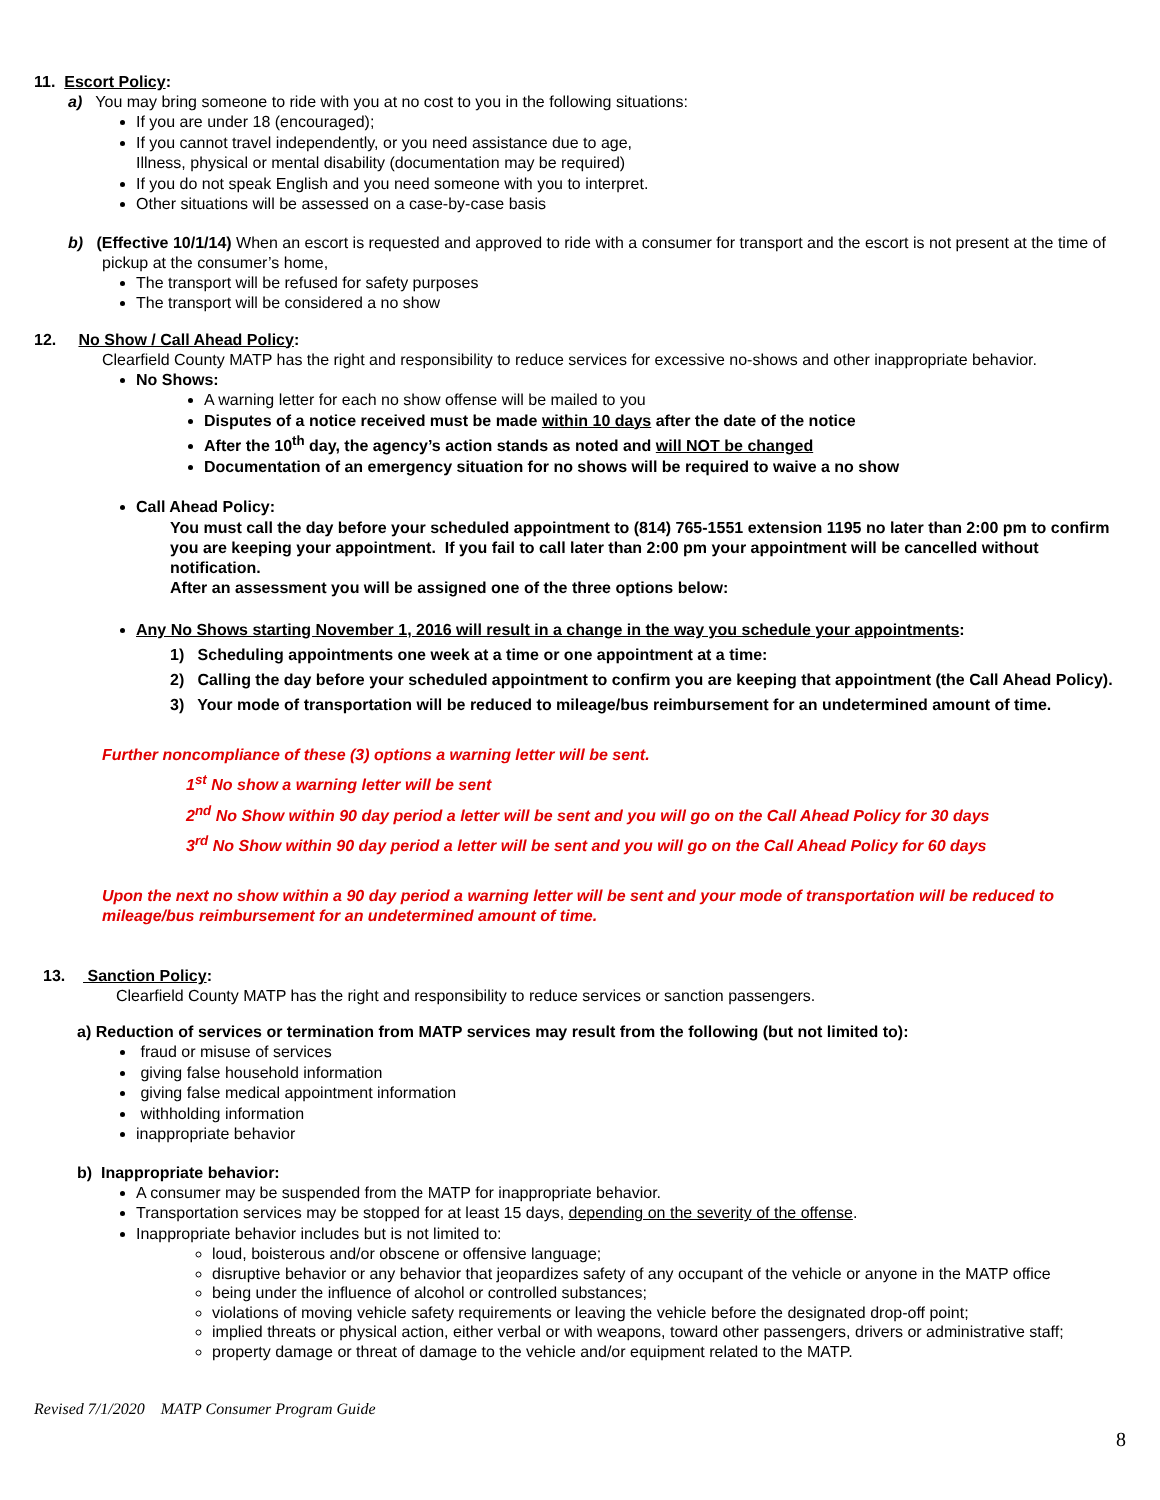11. Escort Policy:
a) You may bring someone to ride with you at no cost to you in the following situations:
If you are under 18 (encouraged);
If you cannot travel independently, or you need assistance due to age,
Illness, physical or mental disability (documentation may be required)
If you do not speak English and you need someone with you to interpret.
Other situations will be assessed on a case-by-case basis
b) (Effective 10/1/14) When an escort is requested and approved to ride with a consumer for transport and the escort is not present at the time of pickup at the consumer’s home,
The transport will be refused for safety purposes
The transport will be considered a no show
12. No Show / Call Ahead Policy:
Clearfield County MATP has the right and responsibility to reduce services for excessive no-shows and other inappropriate behavior.
No Shows:
A warning letter for each no show offense will be mailed to you
Disputes of a notice received must be made within 10 days after the date of the notice
After the 10<sup>th</sup> day, the agency’s action stands as noted and will NOT be changed
Documentation of an emergency situation for no shows will be required to waive a no show
Call Ahead Policy:
You must call the day before your scheduled appointment to (814) 765-1551 extension 1195 no later than 2:00 pm to confirm you are keeping your appointment. If you fail to call later than 2:00 pm your appointment will be cancelled without notification.
After an assessment you will be assigned one of the three options below:
Any No Shows starting November 1, 2016 will result in a change in the way you schedule your appointments:
1) Scheduling appointments one week at a time or one appointment at a time:
2) Calling the day before your scheduled appointment to confirm you are keeping that appointment (the Call Ahead Policy).
3) Your mode of transportation will be reduced to mileage/bus reimbursement for an undetermined amount of time.
Further noncompliance of these (3) options a warning letter will be sent.
1<sup>st</sup> No show a warning letter will be sent
2<sup>nd</sup> No Show within 90 day period a letter will be sent and you will go on the Call Ahead Policy for 30 days
3<sup>rd</sup> No Show within 90 day period a letter will be sent and you will go on the Call Ahead Policy for 60 days
Upon the next no show within a 90 day period a warning letter will be sent and your mode of transportation will be reduced to mileage/bus reimbursement for an undetermined amount of time.
13. Sanction Policy:
Clearfield County MATP has the right and responsibility to reduce services or sanction passengers.
a) Reduction of services or termination from MATP services may result from the following (but not limited to):
fraud or misuse of services
giving false household information
giving false medical appointment information
withholding information
inappropriate behavior
b) Inappropriate behavior:
A consumer may be suspended from the MATP for inappropriate behavior.
Transportation services may be stopped for at least 15 days, depending on the severity of the offense.
Inappropriate behavior includes but is not limited to:
loud, boisterous and/or obscene or offensive language;
disruptive behavior or any behavior that jeopardizes safety of any occupant of the vehicle or anyone in the MATP office
being under the influence of alcohol or controlled substances;
violations of moving vehicle safety requirements or leaving the vehicle before the designated drop-off point;
implied threats or physical action, either verbal or with weapons, toward other passengers, drivers or administrative staff;
property damage or threat of damage to the vehicle and/or equipment related to the MATP.
Revised 7/1/2020 MATP Consumer Program Guide
8